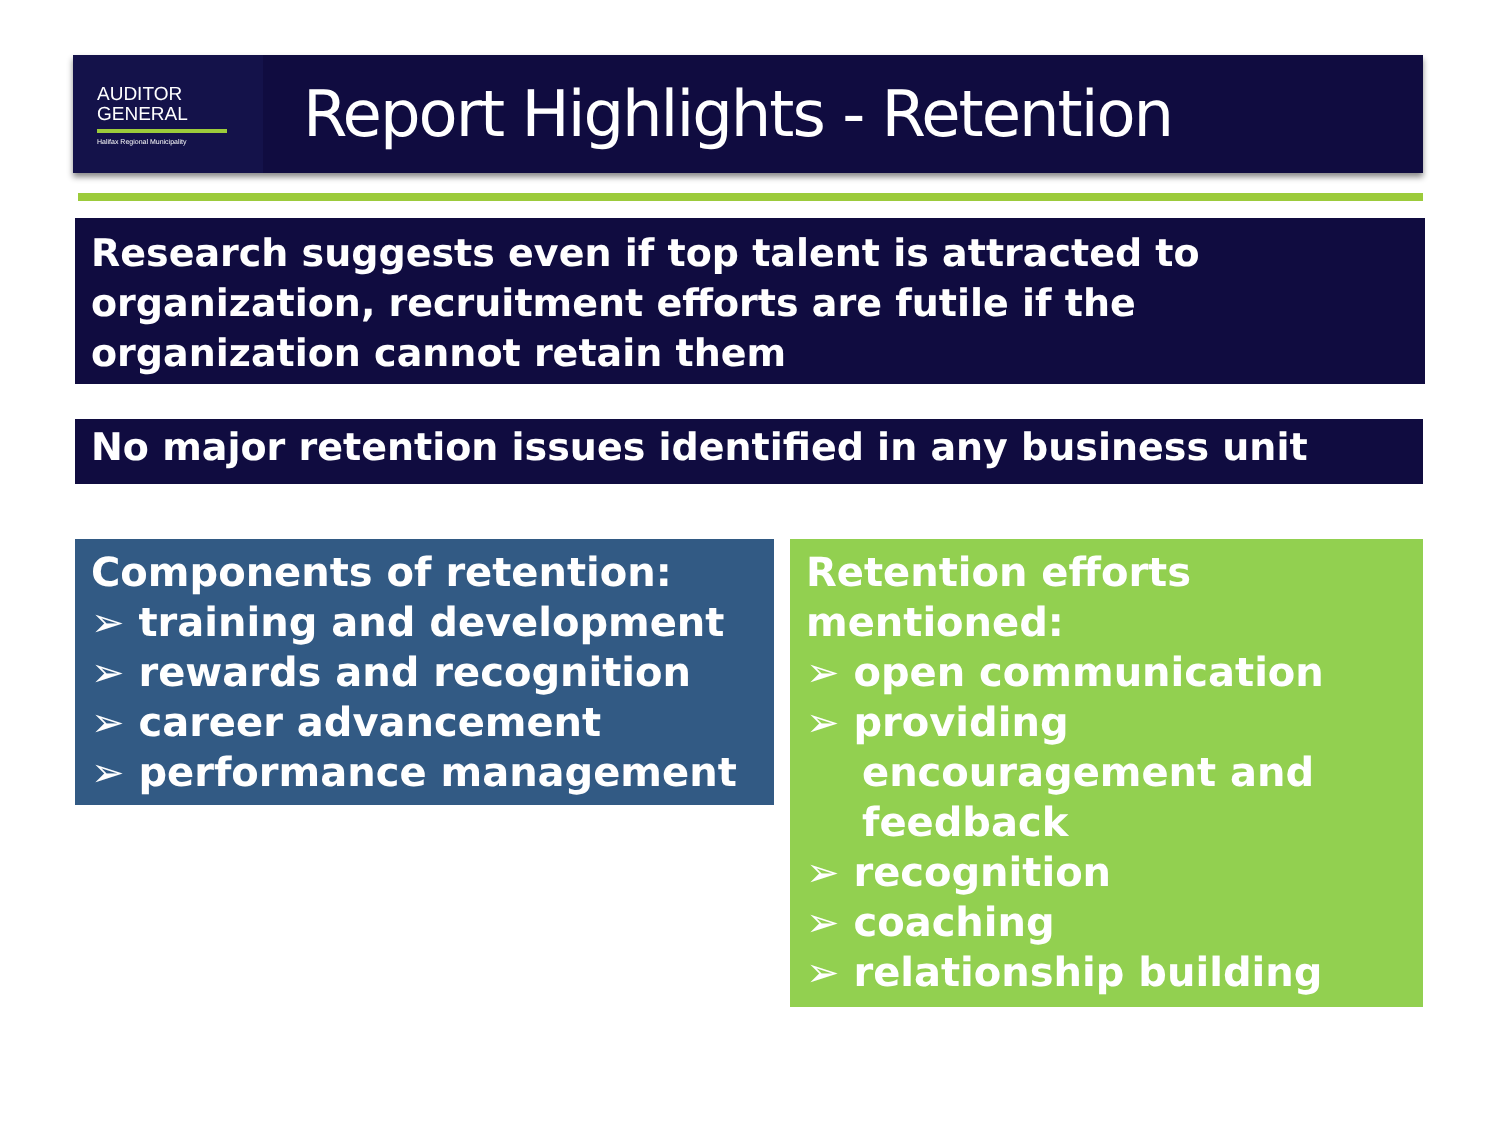AUDITOR
GENERAL
Halifax Regional Municipality
Report Highlights - Retention
Research suggests even if top talent is attracted to organization, recruitment efforts are futile if the organization cannot retain them
No major retention issues identified in any business unit
Components of retention:
➢ training and development
➢ rewards and recognition
➢ career advancement
➢ performance management
Retention efforts mentioned:
➢ open communication
➢ providing encouragement and feedback
➢ recognition
➢ coaching
➢ relationship building